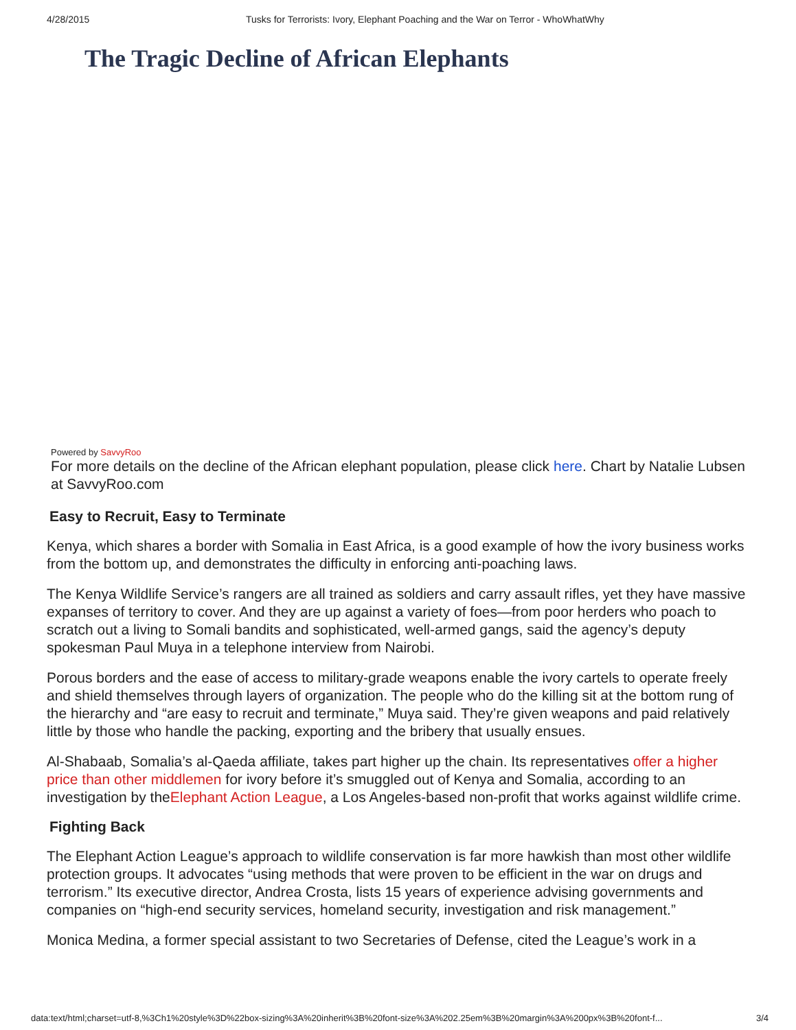4/28/2015 Tusks for Terrorists: Ivory, Elephant Poaching and the War on Terror - WhoWhatWhy
The Tragic Decline of African Elephants
Powered by SavvyRoo
For more details on the decline of the African elephant population, please click here. Chart by Natalie Lubsen at SavvyRoo.com
Easy to Recruit, Easy to Terminate
Kenya, which shares a border with Somalia in East Africa, is a good example of how the ivory business works from the bottom up, and demonstrates the difficulty in enforcing anti-poaching laws.
The Kenya Wildlife Service’s rangers are all trained as soldiers and carry assault rifles, yet they have massive expanses of territory to cover. And they are up against a variety of foes—from poor herders who poach to scratch out a living to Somali bandits and sophisticated, well-armed gangs, said the agency’s deputy spokesman Paul Muya in a telephone interview from Nairobi.
Porous borders and the ease of access to military-grade weapons enable the ivory cartels to operate freely and shield themselves through layers of organization. The people who do the killing sit at the bottom rung of the hierarchy and “are easy to recruit and terminate,” Muya said. They’re given weapons and paid relatively little by those who handle the packing, exporting and the bribery that usually ensues.
Al-Shabaab, Somalia’s al-Qaeda affiliate, takes part higher up the chain. Its representatives offer a higher price than other middlemen for ivory before it’s smuggled out of Kenya and Somalia, according to an investigation by theElephant Action League, a Los Angeles-based non-profit that works against wildlife crime.
Fighting Back
The Elephant Action League’s approach to wildlife conservation is far more hawkish than most other wildlife protection groups. It advocates “using methods that were proven to be efficient in the war on drugs and terrorism.” Its executive director, Andrea Crosta, lists 15 years of experience advising governments and companies on “high-end security services, homeland security, investigation and risk management.”
Monica Medina, a former special assistant to two Secretaries of Defense, cited the League’s work in a
data:text/html;charset=utf-8,%3Ch1%20style%3D%22box-sizing%3A%20inherit%3B%20font-size%3A%202.25em%3B%20margin%3A%200px%3B%20font-f... 3/4